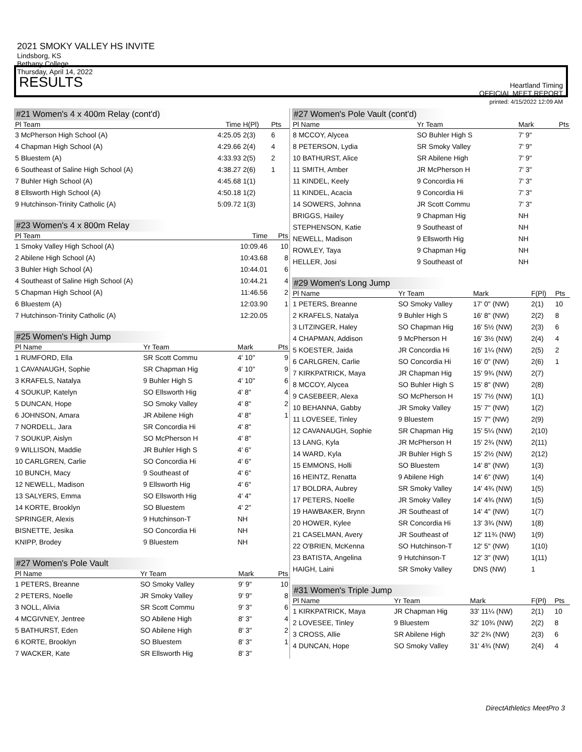2021 SMOKY VALLEY HS INVITE
Lindsborg, KS
Bethany College
Thursday, April 14, 2022
Heartland Timing
OFFICIAL MEET REPORT
printed: 4/15/2022 12:09 AM
RESULTS
#21 Women's 4 x 400m Relay (cont'd)
| Pl Team | Time | H(Pl) | Pts |
| --- | --- | --- | --- |
| 3 McPherson High School (A) | 4:25.05 | 2(3) | 6 |
| 4 Chapman High School (A) | 4:29.66 | 2(4) | 4 |
| 5 Bluestem (A) | 4:33.93 | 2(5) | 2 |
| 6 Southeast of Saline High School (A) | 4:38.27 | 2(6) | 1 |
| 7 Buhler High School (A) | 4:45.68 | 1(1) | |
| 8 Ellsworth High School (A) | 4:50.18 | 1(2) | |
| 9 Hutchinson-Trinity Catholic (A) | 5:09.72 | 1(3) | |
#23 Women's 4 x 800m Relay
| Pl Team | Time | Pts |
| --- | --- | --- |
| 1 Smoky Valley High School (A) | 10:09.46 | 10 |
| 2 Abilene High School (A) | 10:43.68 | 8 |
| 3 Buhler High School (A) | 10:44.01 | 6 |
| 4 Southeast of Saline High School (A) | 10:44.21 | 4 |
| 5 Chapman High School (A) | 11:46.56 | 2 |
| 6 Bluestem (A) | 12:03.90 | 1 |
| 7 Hutchinson-Trinity Catholic (A) | 12:20.05 | |
#25 Women's High Jump
| Pl Name | Yr Team | Mark | Pts |
| --- | --- | --- | --- |
| 1 RUMFORD, Ella | SR Scott Commu | 4' 10" | 9 |
| 1 CAVANAUGH, Sophie | SR Chapman Hig | 4' 10" | 9 |
| 3 KRAFELS, Natalya | 9 Buhler High S | 4' 10" | 6 |
| 4 SOUKUP, Katelyn | SO Ellsworth Hig | 4' 8" | 4 |
| 5 DUNCAN, Hope | SO Smoky Valley | 4' 8" | 2 |
| 6 JOHNSON, Amara | JR Abilene High | 4' 8" | 1 |
| 7 NORDELL, Jara | SR Concordia Hi | 4' 8" | |
| 7 SOUKUP, Aislyn | SO McPherson H | 4' 8" | |
| 9 WILLISON, Maddie | JR Buhler High S | 4' 6" | |
| 10 CARLGREN, Carlie | SO Concordia Hi | 4' 6" | |
| 10 BUNCH, Macy | 9 Southeast of | 4' 6" | |
| 12 NEWELL, Madison | 9 Ellsworth Hig | 4' 6" | |
| 13 SALYERS, Emma | SO Ellsworth Hig | 4' 4" | |
| 14 KORTE, Brooklyn | SO Bluestem | 4' 2" | |
| SPRINGER, Alexis | 9 Hutchinson-T | NH | |
| BISNETTE, Jesika | SO Concordia Hi | NH | |
| KNIPP, Brodey | 9 Bluestem | NH | |
#27 Women's Pole Vault
| Pl Name | Yr Team | Mark | Pts |
| --- | --- | --- | --- |
| 1 PETERS, Breanne | SO Smoky Valley | 9' 9" | 10 |
| 2 PETERS, Noelle | JR Smoky Valley | 9' 9" | 8 |
| 3 NOLL, Alivia | SR Scott Commu | 9' 3" | 6 |
| 4 MCGIVNEY, Jentree | SO Abilene High | 8' 3" | 4 |
| 5 BATHURST, Eden | SO Abilene High | 8' 3" | 2 |
| 6 KORTE, Brooklyn | SO Bluestem | 8' 3" | 1 |
| 7 WACKER, Kate | SR Ellsworth Hig | 8' 3" | |
#27 Women's Pole Vault (cont'd)
| Pl Name | Yr Team | Mark | Pts |
| --- | --- | --- | --- |
| 8 MCCOY, Alycea | SO Buhler High S | 7' 9" | |
| 8 PETERSON, Lydia | SR Smoky Valley | 7' 9" | |
| 10 BATHURST, Alice | SR Abilene High | 7' 9" | |
| 11 SMITH, Amber | JR McPherson H | 7' 3" | |
| 11 KINDEL, Keely | 9 Concordia Hi | 7' 3" | |
| 11 KINDEL, Acacia | 9 Concordia Hi | 7' 3" | |
| 14 SOWERS, Johnna | JR Scott Commu | 7' 3" | |
| BRIGGS, Hailey | 9 Chapman Hig | NH | |
| STEPHENSON, Katie | 9 Southeast of | NH | |
| NEWELL, Madison | 9 Ellsworth Hig | NH | |
| ROWLEY, Taya | 9 Chapman Hig | NH | |
| HELLER, Josi | 9 Southeast of | NH | |
#29 Women's Long Jump
| Pl Name | Yr Team | Mark | F(Pl) | Pts |
| --- | --- | --- | --- | --- |
| 1 PETERS, Breanne | SO Smoky Valley | 17' 0" (NW) | 2(1) | 10 |
| 2 KRAFELS, Natalya | 9 Buhler High S | 16' 8" (NW) | 2(2) | 8 |
| 3 LITZINGER, Haley | SO Chapman Hig | 16' 5½ (NW) | 2(3) | 6 |
| 4 CHAPMAN, Addison | 9 McPherson H | 16' 3½ (NW) | 2(4) | 4 |
| 5 KOESTER, Jaida | JR Concordia Hi | 16' 1¼ (NW) | 2(5) | 2 |
| 6 CARLGREN, Carlie | SO Concordia Hi | 16' 0" (NW) | 2(6) | 1 |
| 7 KIRKPATRICK, Maya | JR Chapman Hig | 15' 9¾ (NW) | 2(7) | |
| 8 MCCOY, Alycea | SO Buhler High S | 15' 8" (NW) | 2(8) | |
| 9 CASEBEER, Alexa | SO McPherson H | 15' 7½ (NW) | 1(1) | |
| 10 BEHANNA, Gabby | JR Smoky Valley | 15' 7" (NW) | 1(2) | |
| 11 LOVESEE, Tinley | 9 Bluestem | 15' 7" (NW) | 2(9) | |
| 12 CAVANAUGH, Sophie | SR Chapman Hig | 15' 5¼ (NW) | 2(10) | |
| 13 LANG, Kyla | JR McPherson H | 15' 2¾ (NW) | 2(11) | |
| 14 WARD, Kyla | JR Buhler High S | 15' 2½ (NW) | 2(12) | |
| 15 EMMONS, Holli | SO Bluestem | 14' 8" (NW) | 1(3) | |
| 16 HEINTZ, Renatta | 9 Abilene High | 14' 6" (NW) | 1(4) | |
| 17 BOLDRA, Aubrey | SR Smoky Valley | 14' 4¾ (NW) | 1(5) | |
| 17 PETERS, Noelle | JR Smoky Valley | 14' 4¾ (NW) | 1(5) | |
| 19 HAWBAKER, Brynn | JR Southeast of | 14' 4" (NW) | 1(7) | |
| 20 HOWER, Kylee | SR Concordia Hi | 13' 3¾ (NW) | 1(8) | |
| 21 CASELMAN, Avery | JR Southeast of | 12' 11¾ (NW) | 1(9) | |
| 22 O'BRIEN, McKenna | SO Hutchinson-T | 12' 5" (NW) | 1(10) | |
| 23 BATISTA, Angelina | 9 Hutchinson-T | 12' 3" (NW) | 1(11) | |
| HAIGH, Laini | SR Smoky Valley | DNS (NW) | 1 | |
#31 Women's Triple Jump
| Pl Name | Yr Team | Mark | F(Pl) | Pts |
| --- | --- | --- | --- | --- |
| 1 KIRKPATRICK, Maya | JR Chapman Hig | 33' 11¼ (NW) | 2(1) | 10 |
| 2 LOVESEE, Tinley | 9 Bluestem | 32' 10¾ (NW) | 2(2) | 8 |
| 3 CROSS, Allie | SR Abilene High | 32' 2¾ (NW) | 2(3) | 6 |
| 4 DUNCAN, Hope | SO Smoky Valley | 31' 4¾ (NW) | 2(4) | 4 |
DirectAthletics MeetPro 3